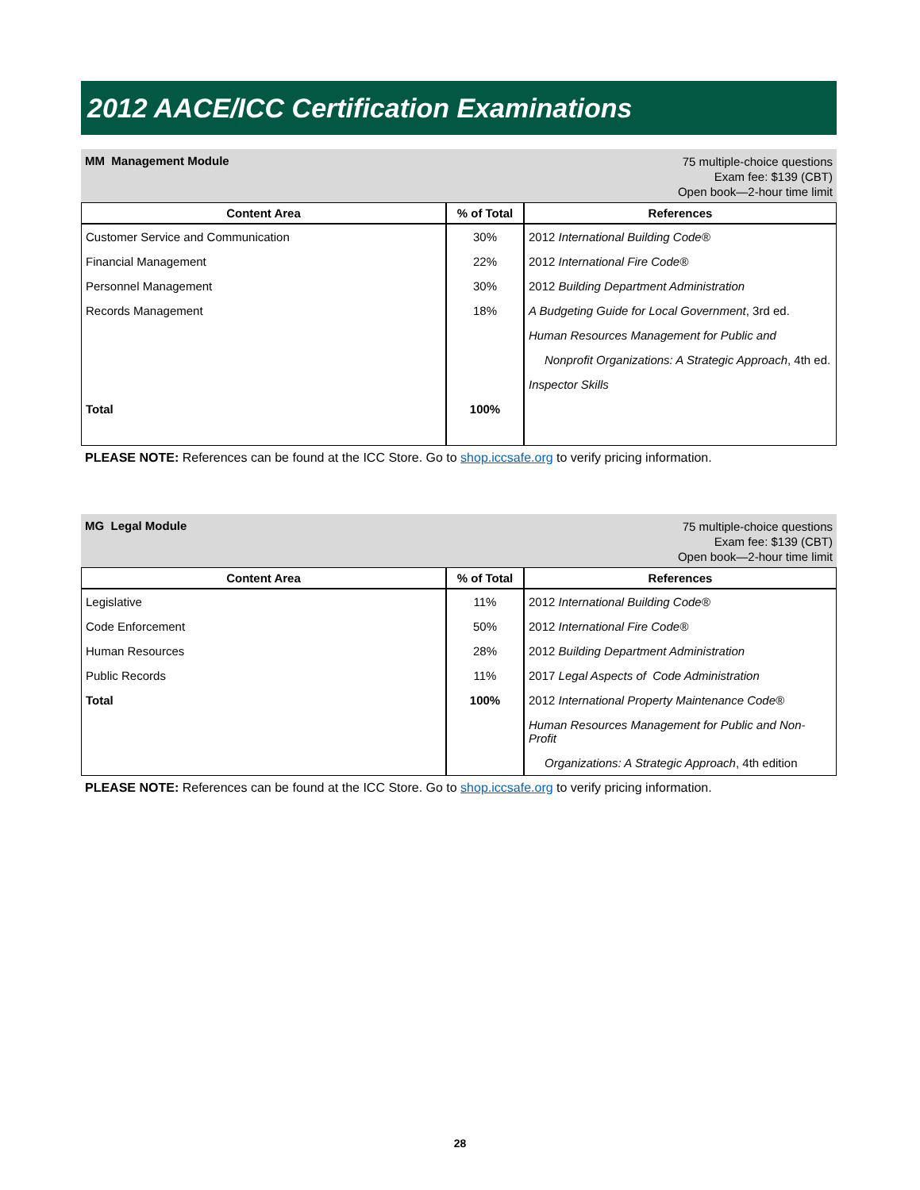2012 AACE/ICC Certification Examinations
MM Management Module
75 multiple-choice questions
Exam fee: $139 (CBT)
Open book—2-hour time limit
| Content Area | % of Total | References |
| --- | --- | --- |
| Customer Service and Communication | 30% | 2012 International Building Code® |
| Financial Management | 22% | 2012 International Fire Code® |
| Personnel Management | 30% | 2012 Building Department Administration |
| Records Management | 18% | A Budgeting Guide for Local Government , 3rd ed. |
| | | Human Resources Management for Public and |
| | | Nonprofit Organizations: A Strategic Approach , 4th ed. |
| | | Inspector Skills |
| Total | 100% | |
PLEASE NOTE: References can be found at the ICC Store. Go to shop.iccsafe.org to verify pricing information.
MG Legal Module
75 multiple-choice questions
Exam fee: $139 (CBT)
Open book—2-hour time limit
| Content Area | % of Total | References |
| --- | --- | --- |
| Legislative | 11% | 2012 International Building Code® |
| Code Enforcement | 50% | 2012 International Fire Code® |
| Human Resources | 28% | 2012 Building Department Administration |
| Public Records | 11% | 2017 Legal Aspects of Code Administration |
| Total | 100% | 2012 International Property Maintenance Code® |
| | | Human Resources Management for Public and Non-Profit |
| | | Organizations: A Strategic Approach , 4th edition |
PLEASE NOTE: References can be found at the ICC Store. Go to shop.iccsafe.org to verify pricing information.
28